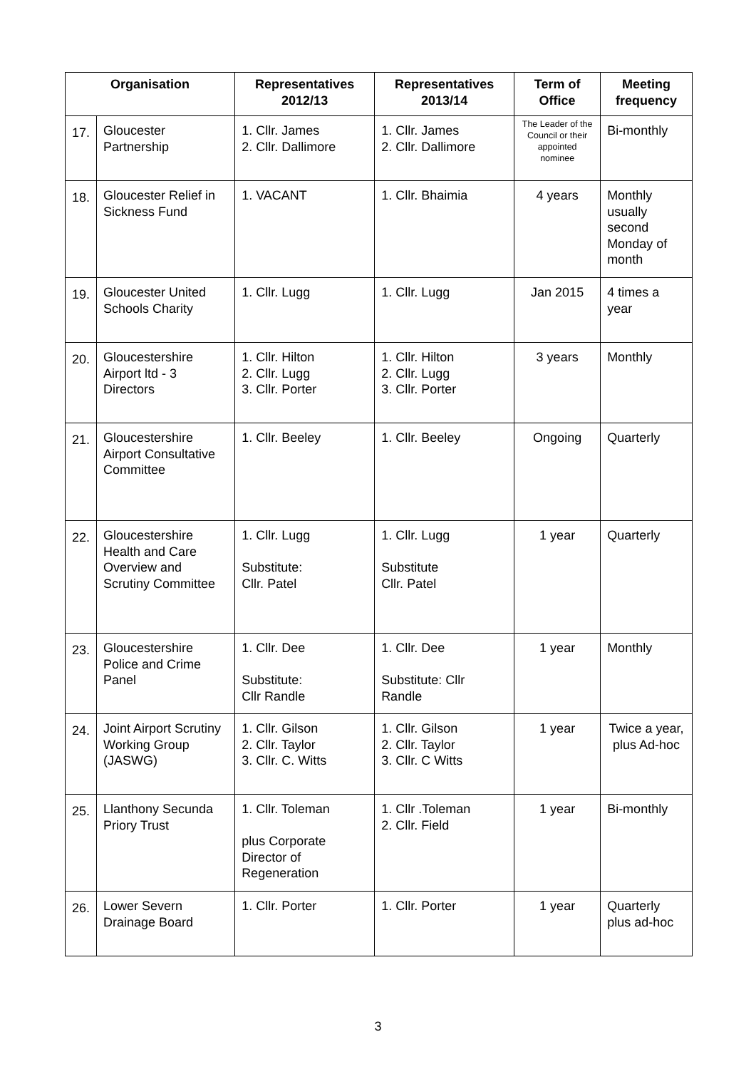| Organisation | | Representatives 2012/13 | Representatives 2013/14 | Term of Office | Meeting frequency |
| --- | --- | --- | --- | --- | --- |
| 17. | Gloucester Partnership | 1. Cllr. James 2. Cllr. Dallimore | 1. Cllr. James 2. Cllr. Dallimore | The Leader of the Council or their appointed nominee | Bi-monthly |
| 18. | Gloucester Relief in Sickness Fund | 1. VACANT | 1. Cllr. Bhaimia | 4 years | Monthly usually second Monday of month |
| 19. | Gloucester United Schools Charity | 1. Cllr. Lugg | 1. Cllr. Lugg | Jan 2015 | 4 times a year |
| 20. | Gloucestershire Airport ltd - 3 Directors | 1. Cllr. Hilton 2. Cllr. Lugg 3. Cllr. Porter | 1. Cllr. Hilton 2. Cllr. Lugg 3. Cllr. Porter | 3 years | Monthly |
| 21. | Gloucestershire Airport Consultative Committee | 1. Cllr. Beeley | 1. Cllr. Beeley | Ongoing | Quarterly |
| 22. | Gloucestershire Health and Care Overview and Scrutiny Committee | 1. Cllr. Lugg Substitute: Cllr. Patel | 1. Cllr. Lugg Substitute Cllr. Patel | 1 year | Quarterly |
| 23. | Gloucestershire Police and Crime Panel | 1. Cllr. Dee Substitute: Cllr Randle | 1. Cllr. Dee Substitute: Cllr Randle | 1 year | Monthly |
| 24. | Joint Airport Scrutiny Working Group (JASWG) | 1. Cllr. Gilson 2. Cllr. Taylor 3. Cllr. C. Witts | 1. Cllr. Gilson 2. Cllr. Taylor 3. Cllr. C Witts | 1 year | Twice a year, plus Ad-hoc |
| 25. | Llanthony Secunda Priory Trust | 1. Cllr. Toleman plus Corporate Director of Regeneration | 1. Cllr .Toleman 2. Cllr. Field | 1 year | Bi-monthly |
| 26. | Lower Severn Drainage Board | 1. Cllr. Porter | 1. Cllr. Porter | 1 year | Quarterly plus ad-hoc |
3